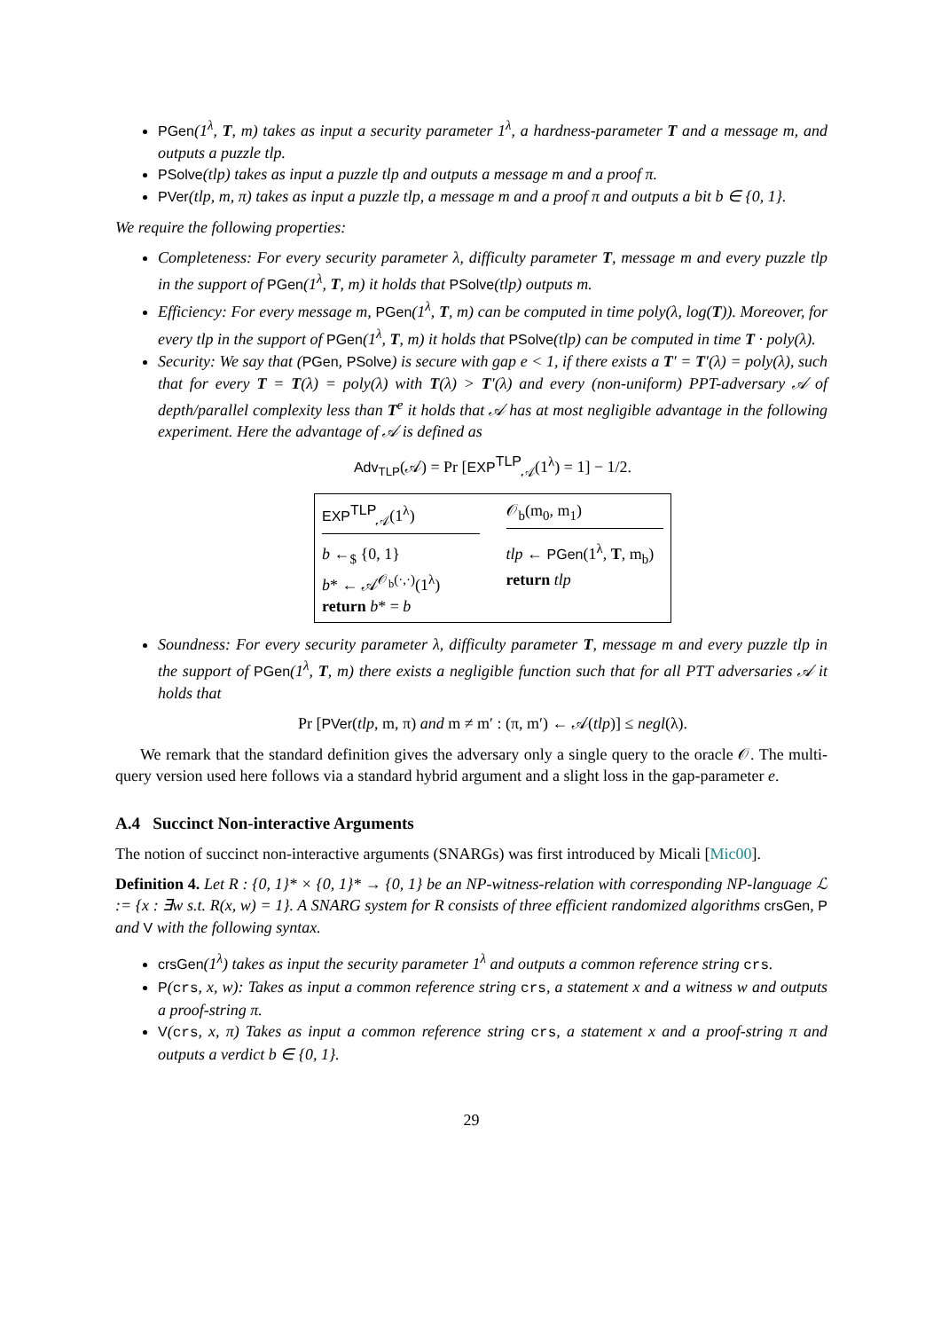PGen(1<sup>λ</sup>, T, m) takes as input a security parameter 1<sup>λ</sup>, a hardness-parameter T and a message m, and outputs a puzzle tlp.
PSolve(tlp) takes as input a puzzle tlp and outputs a message m and a proof π.
PVer(tlp, m, π) takes as input a puzzle tlp, a message m and a proof π and outputs a bit b ∈ {0, 1}.
We require the following properties:
Completeness: For every security parameter λ, difficulty parameter T, message m and every puzzle tlp in the support of PGen(1<sup>λ</sup>, T, m) it holds that PSolve(tlp) outputs m.
Efficiency: For every message m, PGen(1<sup>λ</sup>, T, m) can be computed in time poly(λ, log(T)). Moreover, for every tlp in the support of PGen(1<sup>λ</sup>, T, m) it holds that PSolve(tlp) can be computed in time T · poly(λ).
Security: We say that (PGen, PSolve) is secure with gap e < 1, if there exists a T′ = T′(λ) = poly(λ), such that for every T = T(λ) = poly(λ) with T(λ) > T′(λ) and every (non-uniform) PPT-adversary 𝒜 of depth/parallel complexity less than T<sup>e</sup> it holds that 𝒜 has at most negligible advantage in the following experiment. Here the advantage of 𝒜 is defined as
Adv<sub>TLP</sub>(𝒜) = Pr [EXP<sup>TLP</sup><sub>𝒜</sub>(1<sup>λ</sup>) = 1] − 1/2.
EXP<sup>TLP</sup><sub>𝒜</sub>(1<sup>λ</sup>)
b ←<sub>$</sub> {0, 1}
b* ← 𝒜<sup>𝒪<sub>b</sub>(·,·)</sup>(1<sup>λ</sup>)
return b* = b
𝒪<sub>b</sub>(m<sub>0</sub>, m<sub>1</sub>)
tlp ← PGen(1<sup>λ</sup>, T, m<sub>b</sub>)
return tlp
Soundness: For every security parameter λ, difficulty parameter T, message m and every puzzle tlp in the support of PGen(1<sup>λ</sup>, T, m) there exists a negligible function such that for all PTT adversaries 𝒜 it holds that
Pr [PVer(tlp, m, π) and m ≠ m′ : (π, m′) ← 𝒜(tlp)] ≤ negl(λ).
We remark that the standard definition gives the adversary only a single query to the oracle 𝒪. The multi-query version used here follows via a standard hybrid argument and a slight loss in the gap-parameter e.
A.4 Succinct Non-interactive Arguments
The notion of succinct non-interactive arguments (SNARGs) was first introduced by Micali [Mic00].
Definition 4. Let R : {0, 1}* × {0, 1}* → {0, 1} be an NP-witness-relation with corresponding NP-language ℒ := {x : ∃w s.t. R(x, w) = 1}. A SNARG system for R consists of three efficient randomized algorithms crsGen, P and V with the following syntax.
crsGen(1<sup>λ</sup>) takes as input the security parameter 1<sup>λ</sup> and outputs a common reference string crs.
P(crs, x, w): Takes as input a common reference string crs, a statement x and a witness w and outputs a proof-string π.
V(crs, x, π) Takes as input a common reference string crs, a statement x and a proof-string π and outputs a verdict b ∈ {0, 1}.
29